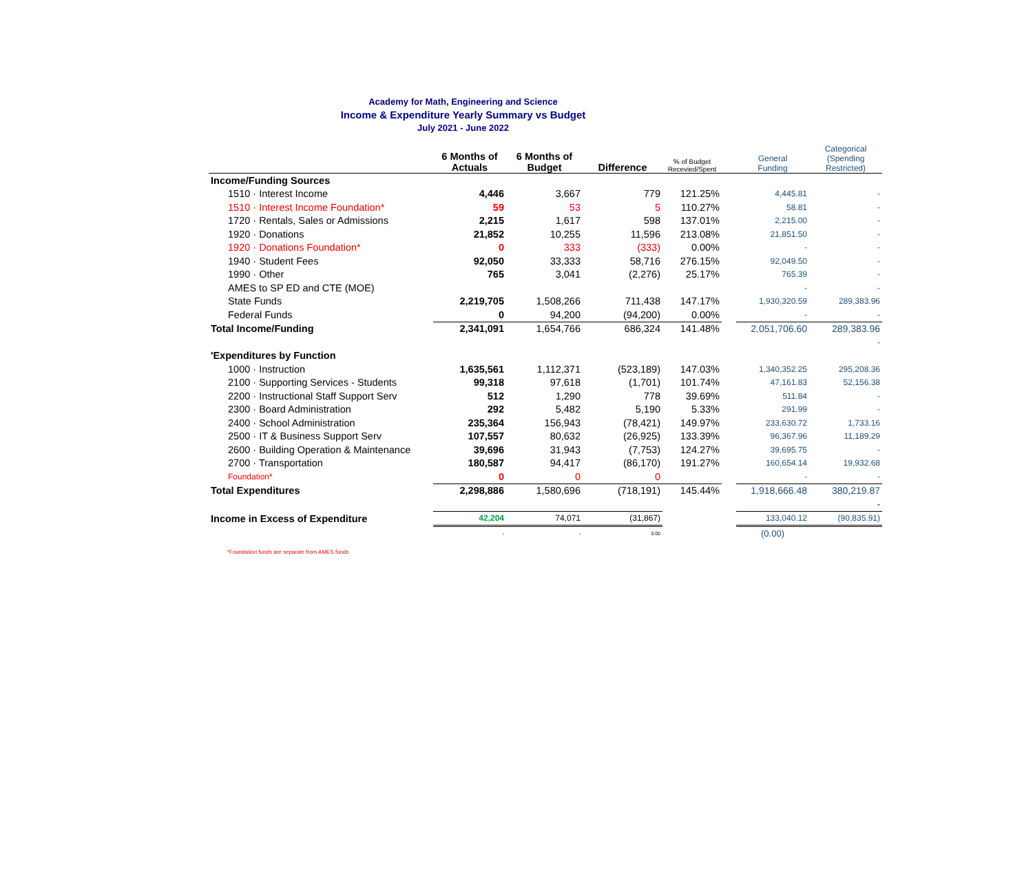Academy for Math, Engineering and Science
Income & Expenditure Yearly Summary vs Budget
July 2021 - June 2022
| | 6 Months of Actuals | 6 Months of Budget | Difference | % of Budget Recevied/Spent | | General Funding | Categorical (Spending Restricted) |
| --- | --- | --- | --- | --- | --- | --- | --- |
| Income/Funding Sources | | | | | | | |
| 1510 · Interest Income | 4,446 | 3,667 | 779 | 121.25% | | 4,445.81 | - |
| 1510 · Interest Income Foundation* | 59 | 53 | 5 | 110.27% | | 58.81 | - |
| 1720 · Rentals, Sales or Admissions | 2,215 | 1,617 | 598 | 137.01% | | 2,215.00 | - |
| 1920 · Donations | 21,852 | 10,255 | 11,596 | 213.08% | | 21,851.50 | - |
| 1920 · Donations Foundation* | 0 | 333 | (333) | 0.00% | | - | - |
| 1940 · Student Fees | 92,050 | 33,333 | 58,716 | 276.15% | | 92,049.50 | - |
| 1990 · Other | 765 | 3,041 | (2,276) | 25.17% | | 765.39 | - |
| AMES to SP ED and CTE (MOE) | | | | | | - | - |
| State Funds | 2,219,705 | 1,508,266 | 711,438 | 147.17% | | 1,930,320.59 | 289,383.96 |
| Federal Funds | 0 | 94,200 | (94,200) | 0.00% | | - | - |
| Total Income/Funding | 2,341,091 | 1,654,766 | 686,324 | 141.48% | | 2,051,706.60 | 289,383.96 |
| | | | | | | | - |
| 'Expenditures by Function | | | | | | | |
| 1000 · Instruction | 1,635,561 | 1,112,371 | (523,189) | 147.03% | | 1,340,352.25 | 295,208.36 |
| 2100 · Supporting Services - Students | 99,318 | 97,618 | (1,701) | 101.74% | | 47,161.83 | 52,156.38 |
| 2200 · Instructional Staff Support Serv | 512 | 1,290 | 778 | 39.69% | | 511.84 | - |
| 2300 · Board Administration | 292 | 5,482 | 5,190 | 5.33% | | 291.99 | - |
| 2400 · School Administration | 235,364 | 156,943 | (78,421) | 149.97% | | 233,630.72 | 1,733.16 |
| 2500 · IT & Business Support Serv | 107,557 | 80,632 | (26,925) | 133.39% | | 96,367.96 | 11,189.29 |
| 2600 · Building Operation & Maintenance | 39,696 | 31,943 | (7,753) | 124.27% | | 39,695.75 | - |
| 2700 · Transportation | 180,587 | 94,417 | (86,170) | 191.27% | | 160,654.14 | 19,932.68 |
| Foundation* | 0 | 0 | 0 | | | - | - |
| Total Expenditures | 2,298,886 | 1,580,696 | (718,191) | 145.44% | | 1,918,666.48 | 380,219.87 |
| | | | | | | | - |
| Income in Excess of Expenditure | 42,204 | 74,071 | (31,867) | | | 133,040.12 | (90,835.91) |
| | - | - | 0.00 | | | (0.00) | |
*Foundation funds are separate from AMES funds